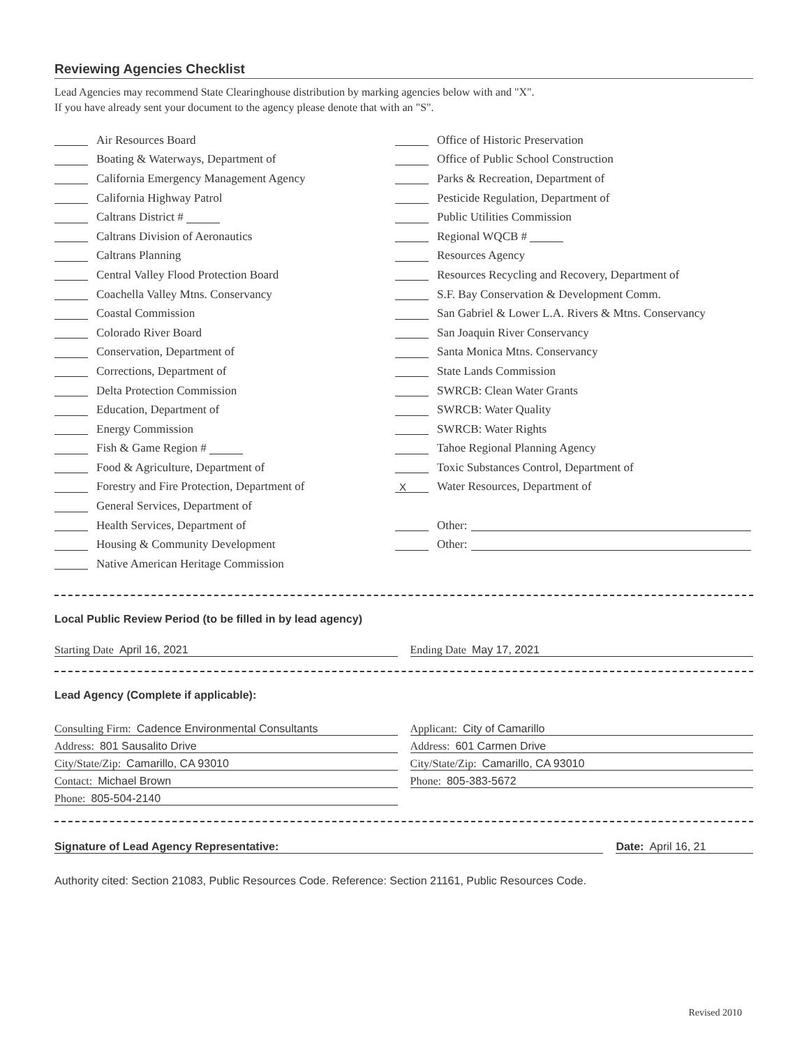Reviewing Agencies Checklist
Lead Agencies may recommend State Clearinghouse distribution by marking agencies below with and "X".
If you have already sent your document to the agency please denote that with an "S".
Air Resources Board
Boating & Waterways, Department of
California Emergency Management Agency
California Highway Patrol
Caltrans District #
Caltrans Division of Aeronautics
Caltrans Planning
Central Valley Flood Protection Board
Coachella Valley Mtns. Conservancy
Coastal Commission
Colorado River Board
Conservation, Department of
Corrections, Department of
Delta Protection Commission
Education, Department of
Energy Commission
Fish & Game Region #
Food & Agriculture, Department of
Forestry and Fire Protection, Department of
General Services, Department of
Health Services, Department of
Housing & Community Development
Native American Heritage Commission
Office of Historic Preservation
Office of Public School Construction
Parks & Recreation, Department of
Pesticide Regulation, Department of
Public Utilities Commission
Regional WQCB #
Resources Agency
Resources Recycling and Recovery, Department of
S.F. Bay Conservation & Development Comm.
San Gabriel & Lower L.A. Rivers & Mtns. Conservancy
San Joaquin River Conservancy
Santa Monica Mtns. Conservancy
State Lands Commission
SWRCB: Clean Water Grants
SWRCB: Water Quality
SWRCB: Water Rights
Tahoe Regional Planning Agency
Toxic Substances Control, Department of
X Water Resources, Department of
Other:
Other:
Local Public Review Period (to be filled in by lead agency)
Starting Date April 16, 2021 Ending Date May 17, 2021
Lead Agency (Complete if applicable):
Consulting Firm: Cadence Environmental Consultants
Address: 801 Sausalito Drive
City/State/Zip: Camarillo, CA 93010
Contact: Michael Brown
Phone: 805-504-2140
Applicant: City of Camarillo
Address: 601 Carmen Drive
City/State/Zip: Camarillo, CA 93010
Phone: 805-383-5672
Signature of Lead Agency Representative:
Date: April 16, 21
Authority cited: Section 21083, Public Resources Code. Reference: Section 21161, Public Resources Code.
Revised 2010